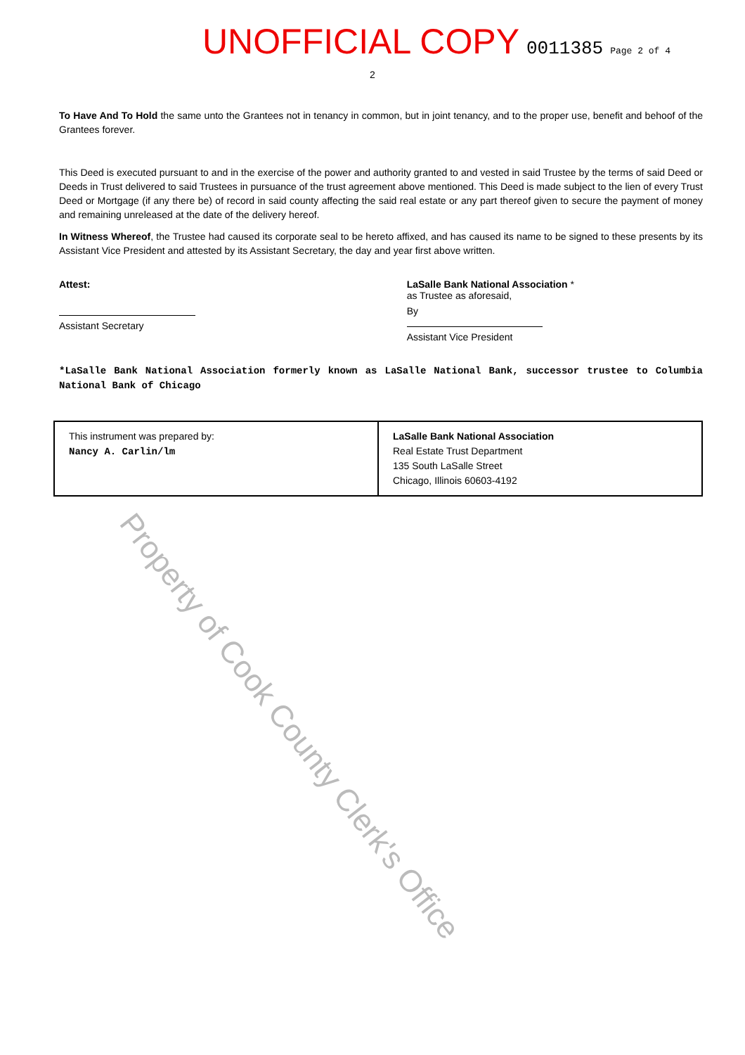UNOFFICIAL COPY 0011385 Page 2 of 4
2
To Have And To Hold the same unto the Grantees not in tenancy in common, but in joint tenancy, and to the proper use, benefit and behoof of the Grantees forever.
This Deed is executed pursuant to and in the exercise of the power and authority granted to and vested in said Trustee by the terms of said Deed or Deeds in Trust delivered to said Trustees in pursuance of the trust agreement above mentioned. This Deed is made subject to the lien of every Trust Deed or Mortgage (if any there be) of record in said county affecting the said real estate or any part thereof given to secure the payment of money and remaining unreleased at the date of the delivery hereof.
In Witness Whereof, the Trustee had caused its corporate seal to be hereto affixed, and has caused its name to be signed to these presents by its Assistant Vice President and attested by its Assistant Secretary, the day and year first above written.
Attest:
Assistant Secretary
LaSalle Bank National Association *
as Trustee as aforesaid,
By
Assistant Vice President
*LaSalle Bank National Association formerly known as LaSalle National Bank, successor trustee to Columbia National Bank of Chicago
| This instrument was prepared by: Nancy A. Carlin/lm | LaSalle Bank National Association Real Estate Trust Department 135 South LaSalle Street Chicago, Illinois 60603-4192 |
Property of Cook County Clerk's Office